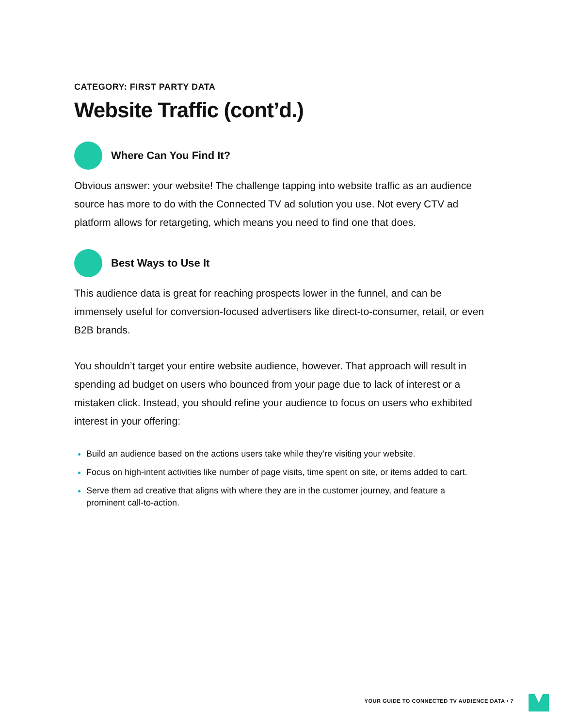CATEGORY: FIRST PARTY DATA
Website Traffic (cont’d.)
Where Can You Find It?
Obvious answer: your website! The challenge tapping into website traffic as an audience source has more to do with the Connected TV ad solution you use. Not every CTV ad platform allows for retargeting, which means you need to find one that does.
Best Ways to Use It
This audience data is great for reaching prospects lower in the funnel, and can be immensely useful for conversion-focused advertisers like direct-to-consumer, retail, or even B2B brands.
You shouldn’t target your entire website audience, however. That approach will result in spending ad budget on users who bounced from your page due to lack of interest or a mistaken click. Instead, you should refine your audience to focus on users who exhibited interest in your offering:
Build an audience based on the actions users take while they’re visiting your website.
Focus on high-intent activities like number of page visits, time spent on site, or items added to cart.
Serve them ad creative that aligns with where they are in the customer journey, and feature a prominent call-to-action.
YOUR GUIDE TO CONNECTED TV AUDIENCE DATA • 7